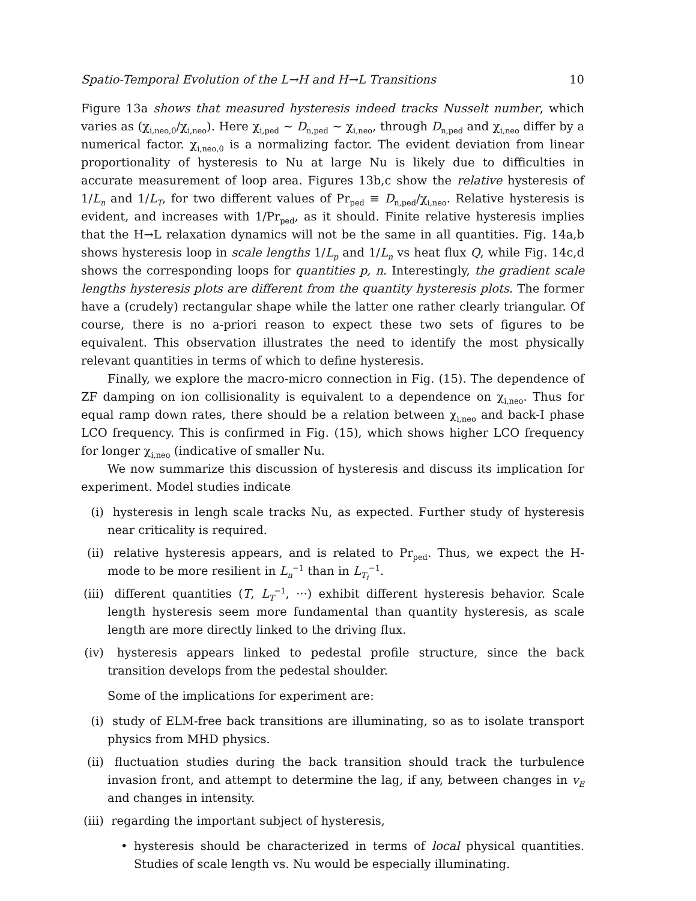Spatio-Temporal Evolution of the L→H and H→L Transitions 10
Figure 13a shows that measured hysteresis indeed tracks Nusselt number, which varies as (χ<sub>i,neo,0</sub>/χ<sub>i,neo</sub>). Here χ<sub>i,ped</sub> ∼ D<sub>n,ped</sub> ∼ χ<sub>i,neo</sub>, through D<sub>n,ped</sub> and χ<sub>i,neo</sub> differ by a numerical factor. χ<sub>i,neo,0</sub> is a normalizing factor. The evident deviation from linear proportionality of hysteresis to Nu at large Nu is likely due to difficulties in accurate measurement of loop area. Figures 13b,c show the relative hysteresis of 1/L<sub>n</sub> and 1/L<sub>T</sub>, for two different values of Pr<sub>ped</sub> ≡ D<sub>n,ped</sub>/χ<sub>i,neo</sub>. Relative hysteresis is evident, and increases with 1/Pr<sub>ped</sub>, as it should. Finite relative hysteresis implies that the H→L relaxation dynamics will not be the same in all quantities. Fig. 14a,b shows hysteresis loop in scale lengths 1/L<sub>p</sub> and 1/L<sub>n</sub> vs heat flux Q, while Fig. 14c,d shows the corresponding loops for quantities p, n. Interestingly, the gradient scale lengths hysteresis plots are different from the quantity hysteresis plots. The former have a (crudely) rectangular shape while the latter one rather clearly triangular. Of course, there is no a-priori reason to expect these two sets of figures to be equivalent. This observation illustrates the need to identify the most physically relevant quantities in terms of which to define hysteresis.
Finally, we explore the macro-micro connection in Fig. (15). The dependence of ZF damping on ion collisionality is equivalent to a dependence on χ<sub>i,neo</sub>. Thus for equal ramp down rates, there should be a relation between χ<sub>i,neo</sub> and back-I phase LCO frequency. This is confirmed in Fig. (15), which shows higher LCO frequency for longer χ<sub>i,neo</sub> (indicative of smaller Nu.
We now summarize this discussion of hysteresis and discuss its implication for experiment. Model studies indicate
(i) hysteresis in lengh scale tracks Nu, as expected. Further study of hysteresis near criticality is required.
(ii) relative hysteresis appears, and is related to Pr<sub>ped</sub>. Thus, we expect the H-mode to be more resilient in L<sub>n</sub><sup>−1</sup> than in L<sub>T<sub>i</sub></sub><sup>−1</sup>.
(iii) different quantities (T, L<sub>T</sub><sup>−1</sup>, ···) exhibit different hysteresis behavior. Scale length hysteresis seem more fundamental than quantity hysteresis, as scale length are more directly linked to the driving flux.
(iv) hysteresis appears linked to pedestal profile structure, since the back transition develops from the pedestal shoulder.
Some of the implications for experiment are:
(i) study of ELM-free back transitions are illuminating, so as to isolate transport physics from MHD physics.
(ii) fluctuation studies during the back transition should track the turbulence invasion front, and attempt to determine the lag, if any, between changes in v<sub>E</sub> and changes in intensity.
(iii) regarding the important subject of hysteresis,
• hysteresis should be characterized in terms of local physical quantities. Studies of scale length vs. Nu would be especially illuminating.